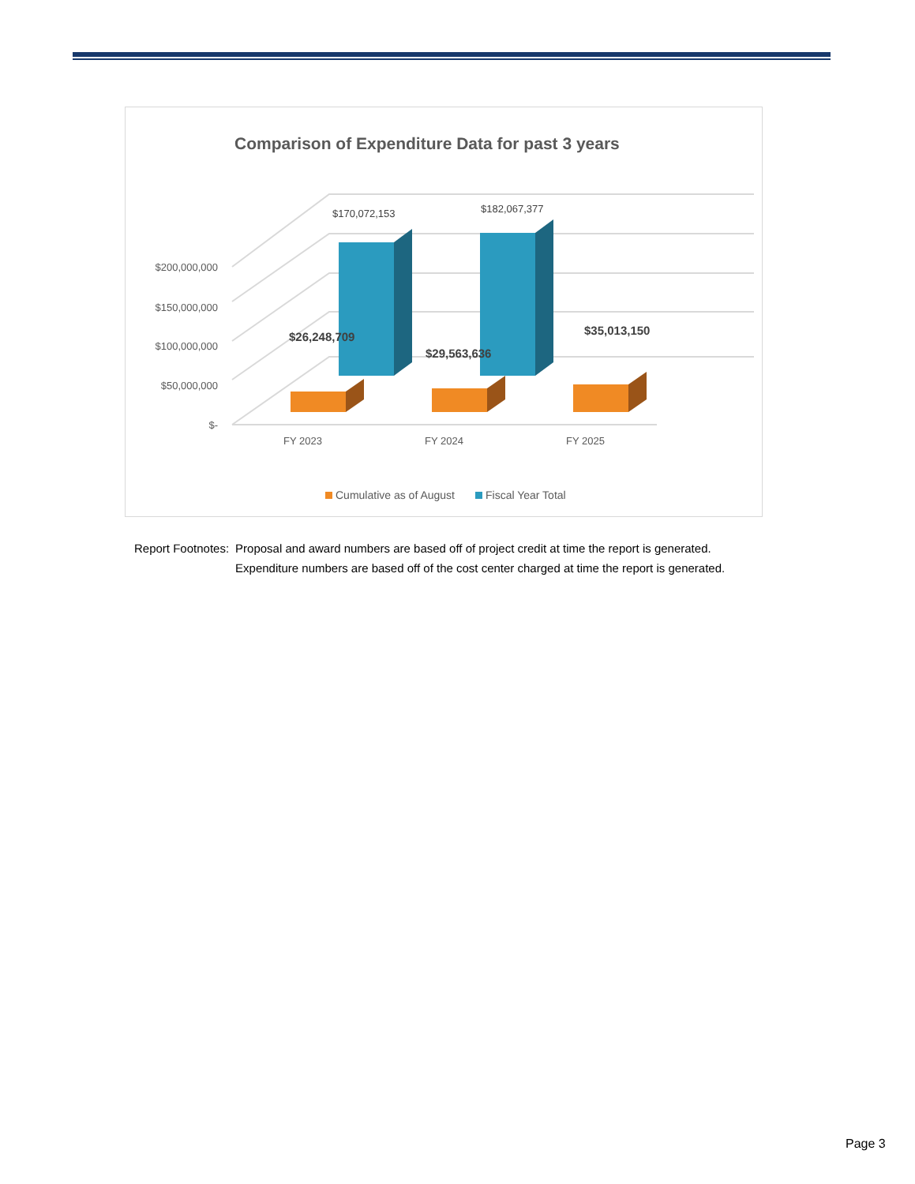Comparison of Expenditure Data for past 3 years
$200,000,000
$150,000,000
$100,000,000
$50,000,000
$-
$170,072,153
$182,067,377
$26,248,709
$29,563,636
$35,013,150
FY 2023
FY 2024
FY 2025
Cumulative as of August
Fiscal Year Total
| Report Footnotes: | Proposal and award numbers are based off of project credit at time the report is generated. Expenditure numbers are based off of the cost center charged at time the report is generated. |
Page 3